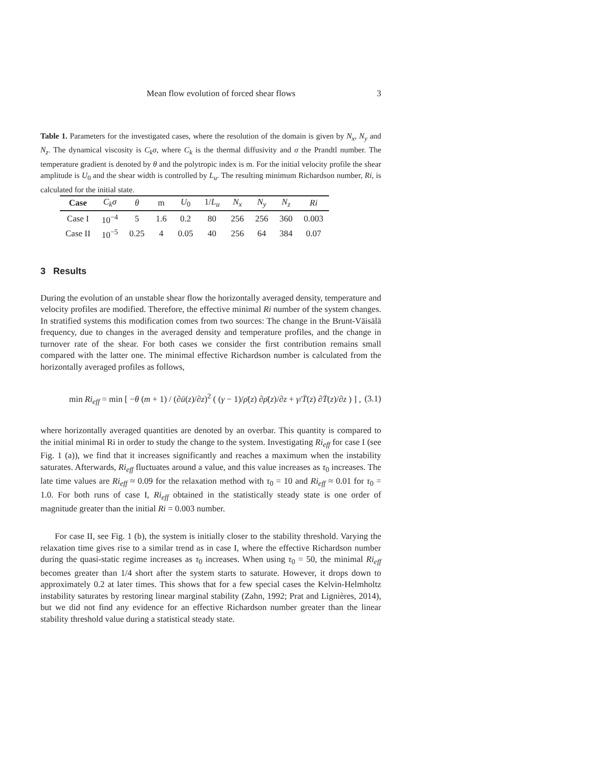Mean flow evolution of forced shear flows 3
Table 1. Parameters for the investigated cases, where the resolution of the domain is given by N<sub>x</sub>, N<sub>y</sub> and N<sub>z</sub>. The dynamical viscosity is C<sub>k</sub>σ, where C<sub>k</sub> is the thermal diffusivity and σ the Prandtl number. The temperature gradient is denoted by θ and the polytropic index is m. For the initial velocity profile the shear amplitude is U<sub>0</sub> and the shear width is controlled by L<sub>u</sub>. The resulting minimum Richardson number, Ri, is calculated for the initial state.
| Case | C<sub>k</sub>σ | θ | m | U<sub>0</sub> | 1/ L<sub>u</sub> | N<sub>x</sub> | N<sub>y</sub> | N<sub>z</sub> | Ri |
| --- | --- | --- | --- | --- | --- | --- | --- | --- | --- |
| Case I | 10<sup>−4</sup> | 5 | 1.6 | 0.2 | 80 | 256 | 256 | 360 | 0.003 |
| Case II | 10<sup>−5</sup> | 0.25 | 4 | 0.05 | 40 | 256 | 64 | 384 | 0.07 |
3 Results
During the evolution of an unstable shear flow the horizontally averaged density, temperature and velocity profiles are modified. Therefore, the effective minimal Ri number of the system changes. In stratified systems this modification comes from two sources: The change in the Brunt-Väisälä frequency, due to changes in the averaged density and temperature profiles, and the change in turnover rate of the shear. For both cases we consider the first contribution remains small compared with the latter one. The minimal effective Richardson number is calculated from the horizontally averaged profiles as follows,
min Ri<sub>eff</sub> = min [ −θ (m + 1) / (∂ū(z)/∂z)<sup>2</sup> ( (γ − 1)/ρ̄(z) ∂ρ̄(z)/∂z + γ/T̄(z) ∂T̄(z)/∂z ) ] , (3.1)
where horizontally averaged quantities are denoted by an overbar. This quantity is compared to the initial minimal Ri in order to study the change to the system. Investigating Ri<sub>eff</sub> for case I (see Fig. 1 (a)), we find that it increases significantly and reaches a maximum when the instability saturates. Afterwards, Ri<sub>eff</sub> fluctuates around a value, and this value increases as τ<sub>0</sub> increases. The late time values are Ri<sub>eff</sub> ≈ 0.09 for the relaxation method with τ<sub>0</sub> = 10 and Ri<sub>eff</sub> ≈ 0.01 for τ<sub>0</sub> = 1.0. For both runs of case I, Ri<sub>eff</sub> obtained in the statistically steady state is one order of magnitude greater than the initial Ri = 0.003 number.
For case II, see Fig. 1 (b), the system is initially closer to the stability threshold. Varying the relaxation time gives rise to a similar trend as in case I, where the effective Richardson number during the quasi-static regime increases as τ<sub>0</sub> increases. When using τ<sub>0</sub> = 50, the minimal Ri<sub>eff</sub> becomes greater than 1/4 short after the system starts to saturate. However, it drops down to approximately 0.2 at later times. This shows that for a few special cases the Kelvin-Helmholtz instability saturates by restoring linear marginal stability (Zahn, 1992; Prat and Lignières, 2014), but we did not find any evidence for an effective Richardson number greater than the linear stability threshold value during a statistical steady state.